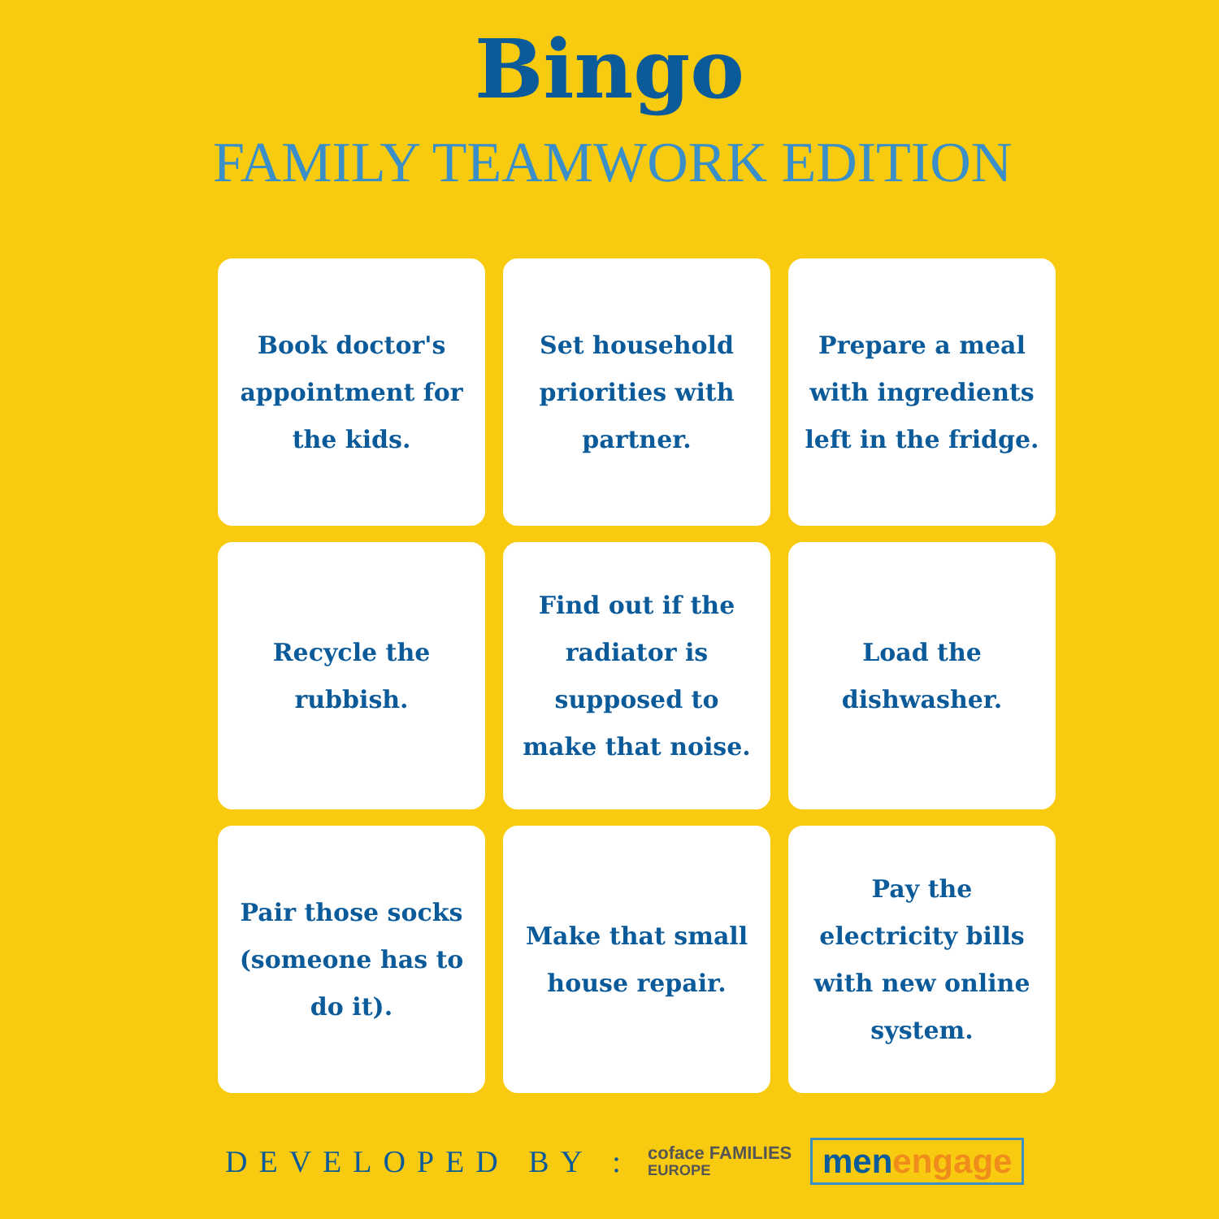Bingo
FAMILY TEAMWORK EDITION
| Book doctor's appointment for the kids. | Set household priorities with partner. | Prepare a meal with ingredients left in the fridge. |
| Recycle the rubbish. | Find out if the radiator is supposed to make that noise. | Load the dishwasher. |
| Pair those socks (someone has to do it). | Make that small house repair. | Pay the electricity bills with new online system. |
DEVELOPED BY :
coface FAMILIES
EUROPE
menengage